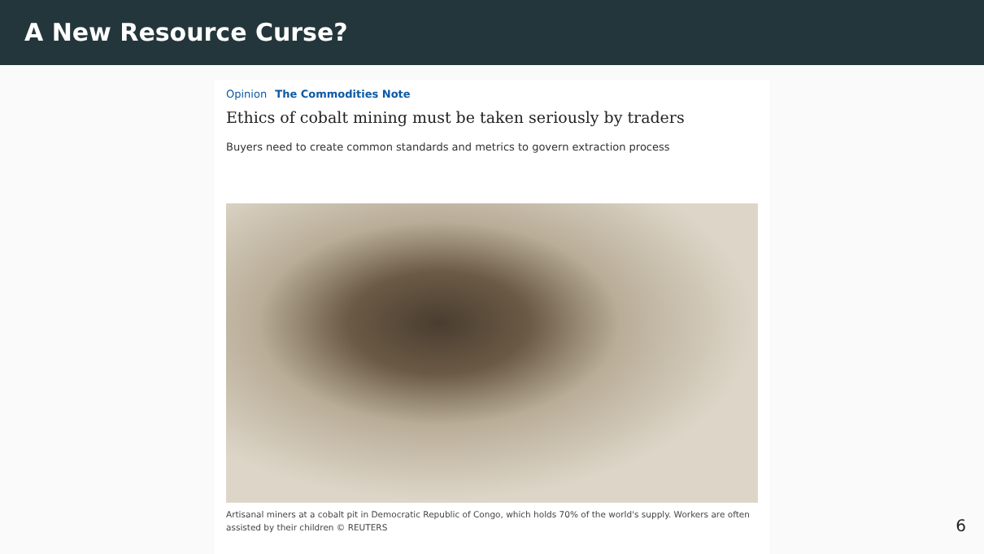A New Resource Curse?
Opinion The Commodities Note
Ethics of cobalt mining must be taken seriously by traders
Buyers need to create common standards and metrics to govern extraction process
Artisanal miners at a cobalt pit in Democratic Republic of Congo, which holds 70% of the world's supply. Workers are often assisted by their children © REUTERS
6